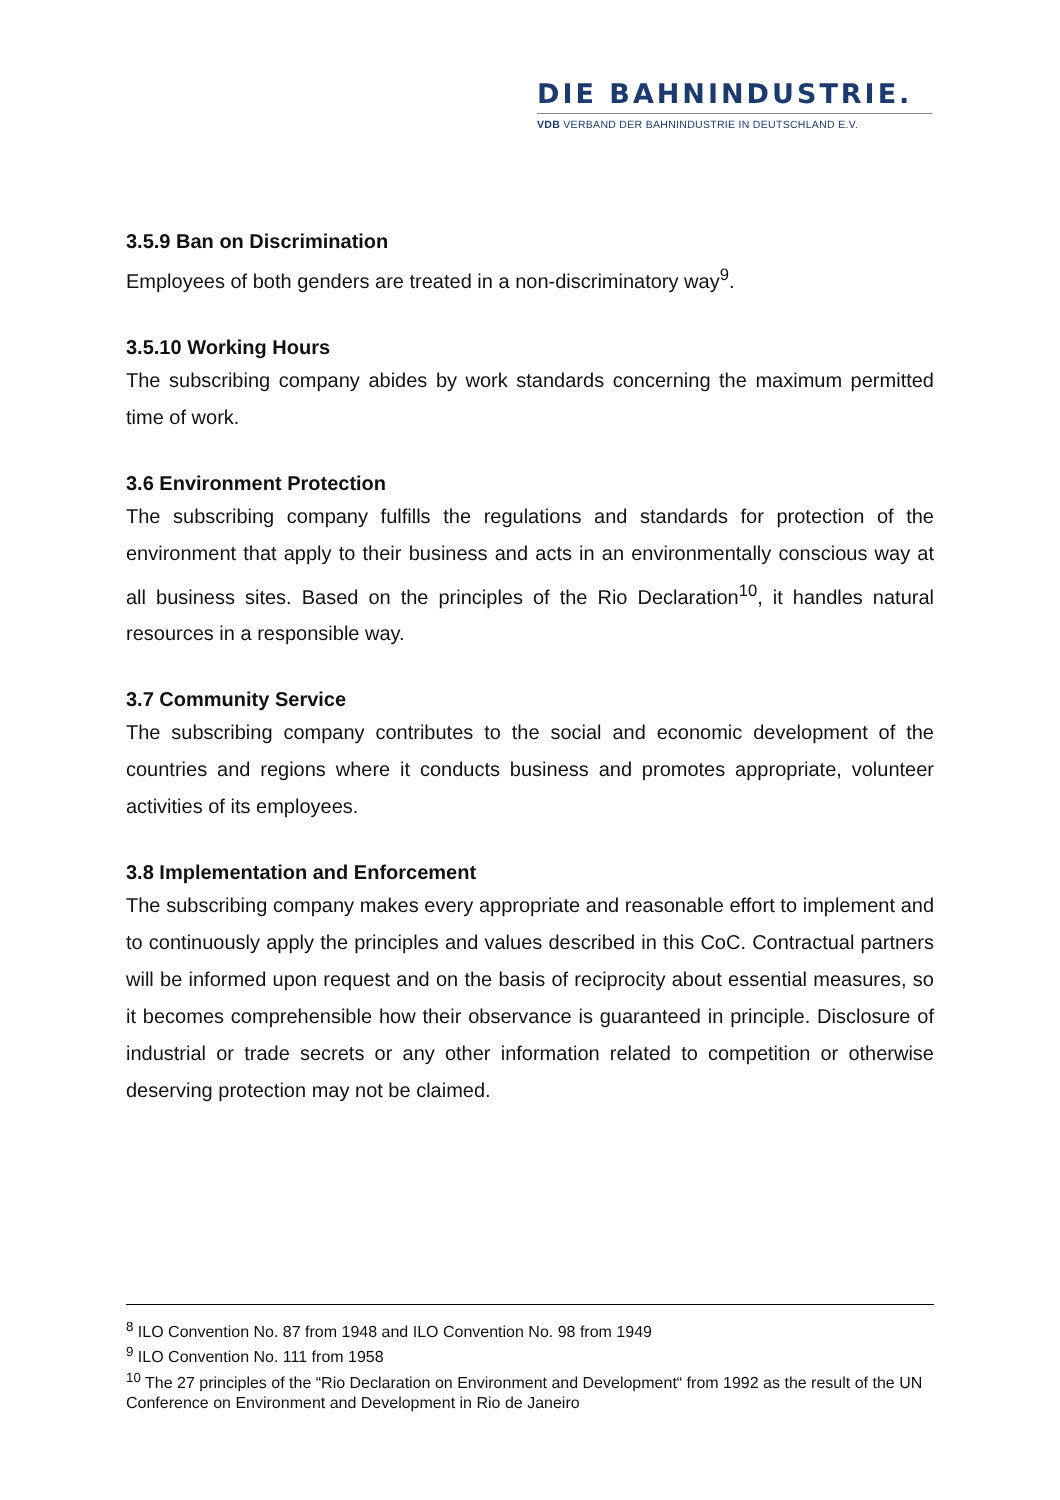DIE BAHNINDUSTRIE.
VDB VERBAND DER BAHNINDUSTRIE IN DEUTSCHLAND E.V.
3.5.9 Ban on Discrimination
Employees of both genders are treated in a non-discriminatory way<sup>9</sup>.
3.5.10 Working Hours
The subscribing company abides by work standards concerning the maximum permitted time of work.
3.6 Environment Protection
The subscribing company fulfills the regulations and standards for protection of the environment that apply to their business and acts in an environmentally conscious way at all business sites. Based on the principles of the Rio Declaration<sup>10</sup>, it handles natural resources in a responsible way.
3.7 Community Service
The subscribing company contributes to the social and economic development of the countries and regions where it conducts business and promotes appropriate, volunteer activities of its employees.
3.8 Implementation and Enforcement
The subscribing company makes every appropriate and reasonable effort to implement and to continuously apply the principles and values described in this CoC. Contractual partners will be informed upon request and on the basis of reciprocity about essential measures, so it becomes comprehensible how their observance is guaranteed in principle. Disclosure of industrial or trade secrets or any other information related to competition or otherwise deserving protection may not be claimed.
<sup>8</sup> ILO Convention No. 87 from 1948 and ILO Convention No. 98 from 1949
<sup>9</sup> ILO Convention No. 111 from 1958
<sup>10</sup> The 27 principles of the “Rio Declaration on Environment and Development“ from 1992 as the result of the UN Conference on Environment and Development in Rio de Janeiro